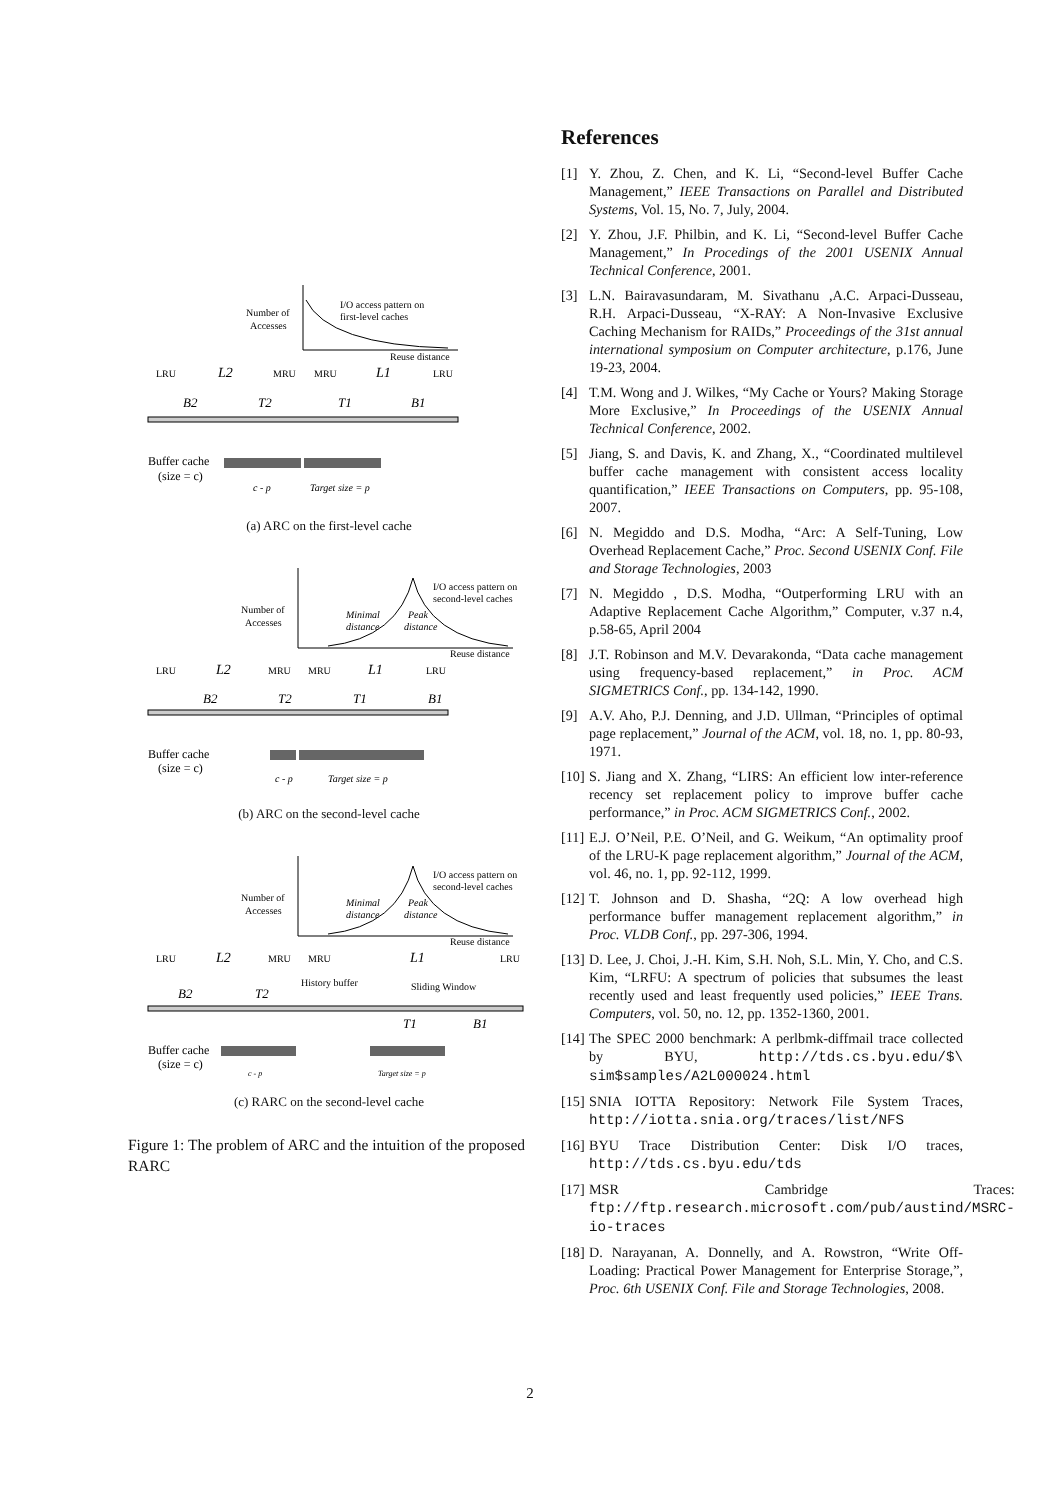Number of
Accesses
I/O access pattern on
first-level caches
Reuse distance
LRU
L2
MRU
MRU
L1
LRU
B2
T2
T1
B1
Buffer cache
(size = c)
c - p
Target size = p
(a) ARC on the first-level cache
Number of
Accesses
I/O access pattern on
second-level caches
Minimal
distance
Peak
distance
Reuse distance
LRU
L2
MRU
MRU
L1
LRU
B2
T2
T1
B1
Buffer cache
(size = c)
c - p
Target size = p
(b) ARC on the second-level cache
Number of
Accesses
I/O access pattern on
second-level caches
Minimal
distance
Peak
distance
Reuse distance
LRU
L2
MRU
MRU
L1
LRU
History buffer
Sliding Window
B2
T2
T1
B1
Buffer cache
(size = c)
c - p
Target size = p
(c) RARC on the second-level cache
Figure 1: The problem of ARC and the intuition of the proposed RARC
References
[1] Y. Zhou, Z. Chen, and K. Li, “Second-level Buffer Cache Management,” IEEE Transactions on Parallel and Distributed Systems, Vol. 15, No. 7, July, 2004.
[2] Y. Zhou, J.F. Philbin, and K. Li, “Second-level Buffer Cache Management,” In Procedings of the 2001 USENIX Annual Technical Conference, 2001.
[3] L.N. Bairavasundaram, M. Sivathanu ,A.C. Arpaci-Dusseau, R.H. Arpaci-Dusseau, “X-RAY: A Non-Invasive Exclusive Caching Mechanism for RAIDs,” Proceedings of the 31st annual international symposium on Computer architecture, p.176, June 19-23, 2004.
[4] T.M. Wong and J. Wilkes, “My Cache or Yours? Making Storage More Exclusive,” In Proceedings of the USENIX Annual Technical Conference, 2002.
[5] Jiang, S. and Davis, K. and Zhang, X., “Coordinated multilevel buffer cache management with consistent access locality quantification,” IEEE Transactions on Computers, pp. 95-108, 2007.
[6] N. Megiddo and D.S. Modha, “Arc: A Self-Tuning, Low Overhead Replacement Cache,” Proc. Second USENIX Conf. File and Storage Technologies, 2003
[7] N. Megiddo , D.S. Modha, “Outperforming LRU with an Adaptive Replacement Cache Algorithm,” Computer, v.37 n.4, p.58-65, April 2004
[8] J.T. Robinson and M.V. Devarakonda, “Data cache management using frequency-based replacement,” in Proc. ACM SIGMETRICS Conf., pp. 134-142, 1990.
[9] A.V. Aho, P.J. Denning, and J.D. Ullman, “Principles of optimal page replacement,” Journal of the ACM, vol. 18, no. 1, pp. 80-93, 1971.
[10] S. Jiang and X. Zhang, “LIRS: An efficient low inter-reference recency set replacement policy to improve buffer cache performance,” in Proc. ACM SIGMETRICS Conf., 2002.
[11] E.J. O’Neil, P.E. O’Neil, and G. Weikum, “An optimality proof of the LRU-K page replacement algorithm,” Journal of the ACM, vol. 46, no. 1, pp. 92-112, 1999.
[12] T. Johnson and D. Shasha, “2Q: A low overhead high performance buffer management replacement algorithm,” in Proc. VLDB Conf., pp. 297-306, 1994.
[13] D. Lee, J. Choi, J.-H. Kim, S.H. Noh, S.L. Min, Y. Cho, and C.S. Kim, “LRFU: A spectrum of policies that subsumes the least recently used and least frequently used policies,” IEEE Trans. Computers, vol. 50, no. 12, pp. 1352-1360, 2001.
[14] The SPEC 2000 benchmark: A perlbmk-diffmail trace collected by BYU, http://tds.cs.byu.edu/$\ sim$samples/A2L000024.html
[15] SNIA IOTTA Repository: Network File System Traces, http://iotta.snia.org/traces/list/NFS
[16] BYU Trace Distribution Center: Disk I/O traces, http://tds.cs.byu.edu/tds
[17] MSR Cambridge Traces: ftp://ftp.research.microsoft.com/pub/austind/MSRC-io-traces
[18] D. Narayanan, A. Donnelly, and A. Rowstron, “Write Off-Loading: Practical Power Management for Enterprise Storage,”, Proc. 6th USENIX Conf. File and Storage Technologies, 2008.
2